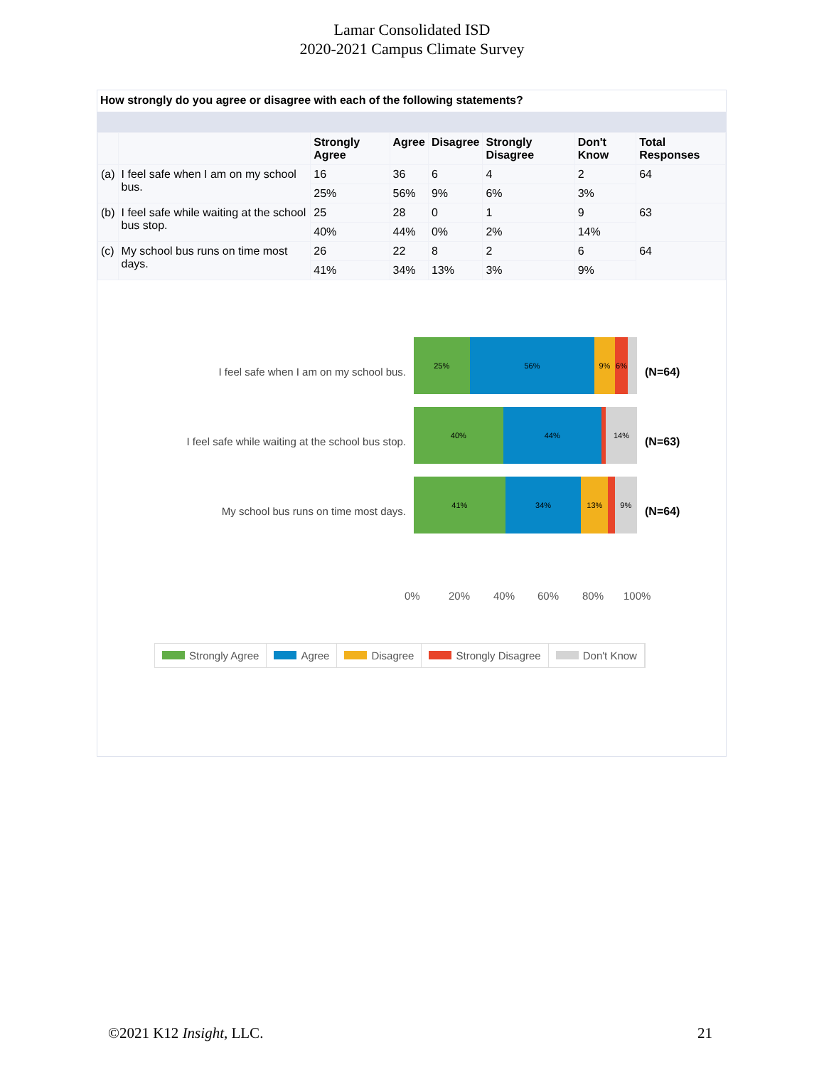Lamar Consolidated ISD
2020-2021 Campus Climate Survey
How strongly do you agree or disagree with each of the following statements?
| | | Strongly Agree | Agree | Disagree | Strongly Disagree | Don't Know | Total Responses |
| --- | --- | --- | --- | --- | --- | --- | --- |
| (a) | I feel safe when I am on my school bus. | 16 | 36 | 6 | 4 | 2 | 64 |
| | | 25% | 56% | 9% | 6% | 3% | |
| (b) | I feel safe while waiting at the school bus stop. | 25 | 28 | 0 | 1 | 9 | 63 |
| | | 40% | 44% | 0% | 2% | 14% | |
| (c) | My school bus runs on time most days. | 26 | 22 | 8 | 2 | 6 | 64 |
| | | 41% | 34% | 13% | 3% | 9% | |
I feel safe when I am on my school bus.
25% 56% 9% 6%
(N=64)
I feel safe while waiting at the school bus stop.
40% 44% 14%
(N=63)
My school bus runs on time most days.
41% 34% 13% 9%
(N=64)
0% 20% 40% 60% 80% 100%
Strongly Agree Agree Disagree Strongly Disagree Don't Know
©2021 K12 Insight, LLC. 21